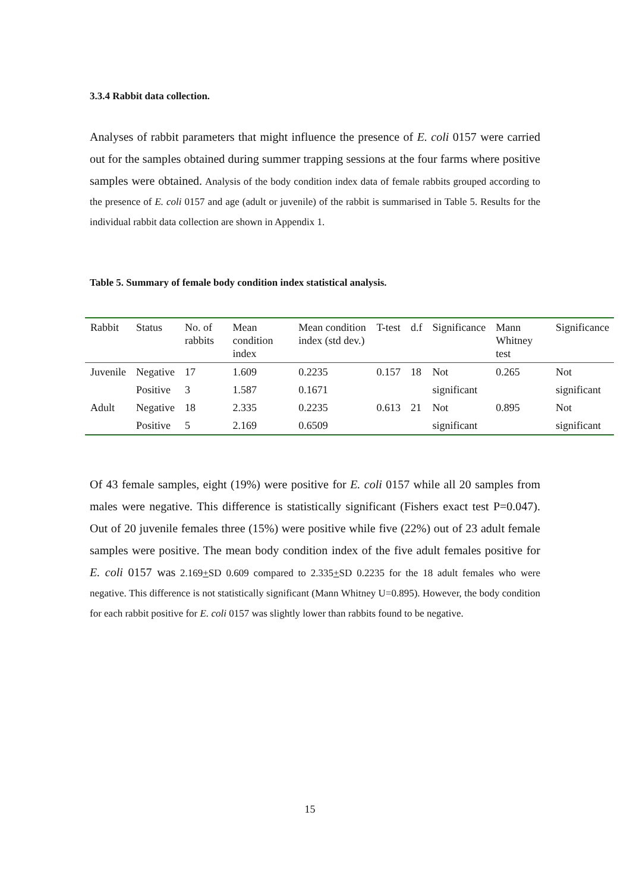3.3.4 Rabbit data collection.
Analyses of rabbit parameters that might influence the presence of E. coli 0157 were carried out for the samples obtained during summer trapping sessions at the four farms where positive samples were obtained. Analysis of the body condition index data of female rabbits grouped according to the presence of E. coli 0157 and age (adult or juvenile) of the rabbit is summarised in Table 5. Results for the individual rabbit data collection are shown in Appendix 1.
Table 5. Summary of female body condition index statistical analysis.
| Rabbit | Status | No. of rabbits | Mean condition index | Mean condition index (std dev.) | T-test | d.f | Significance | Mann Whitney test | Significance |
| --- | --- | --- | --- | --- | --- | --- | --- | --- | --- |
| Juvenile | Negative | 17 | 1.609 | 0.2235 | 0.157 | 18 | Not | 0.265 | Not |
| | Positive | 3 | 1.587 | 0.1671 | | | significant | | significant |
| Adult | Negative | 18 | 2.335 | 0.2235 | 0.613 | 21 | Not | 0.895 | Not |
| | Positive | 5 | 2.169 | 0.6509 | | | significant | | significant |
Of 43 female samples, eight (19%) were positive for E. coli 0157 while all 20 samples from males were negative. This difference is statistically significant (Fishers exact test P=0.047). Out of 20 juvenile females three (15%) were positive while five (22%) out of 23 adult female samples were positive. The mean body condition index of the five adult females positive for E. coli 0157 was 2.169+SD 0.609 compared to 2.335+SD 0.2235 for the 18 adult females who were negative. This difference is not statistically significant (Mann Whitney U=0.895). However, the body condition for each rabbit positive for E. coli 0157 was slightly lower than rabbits found to be negative.
15